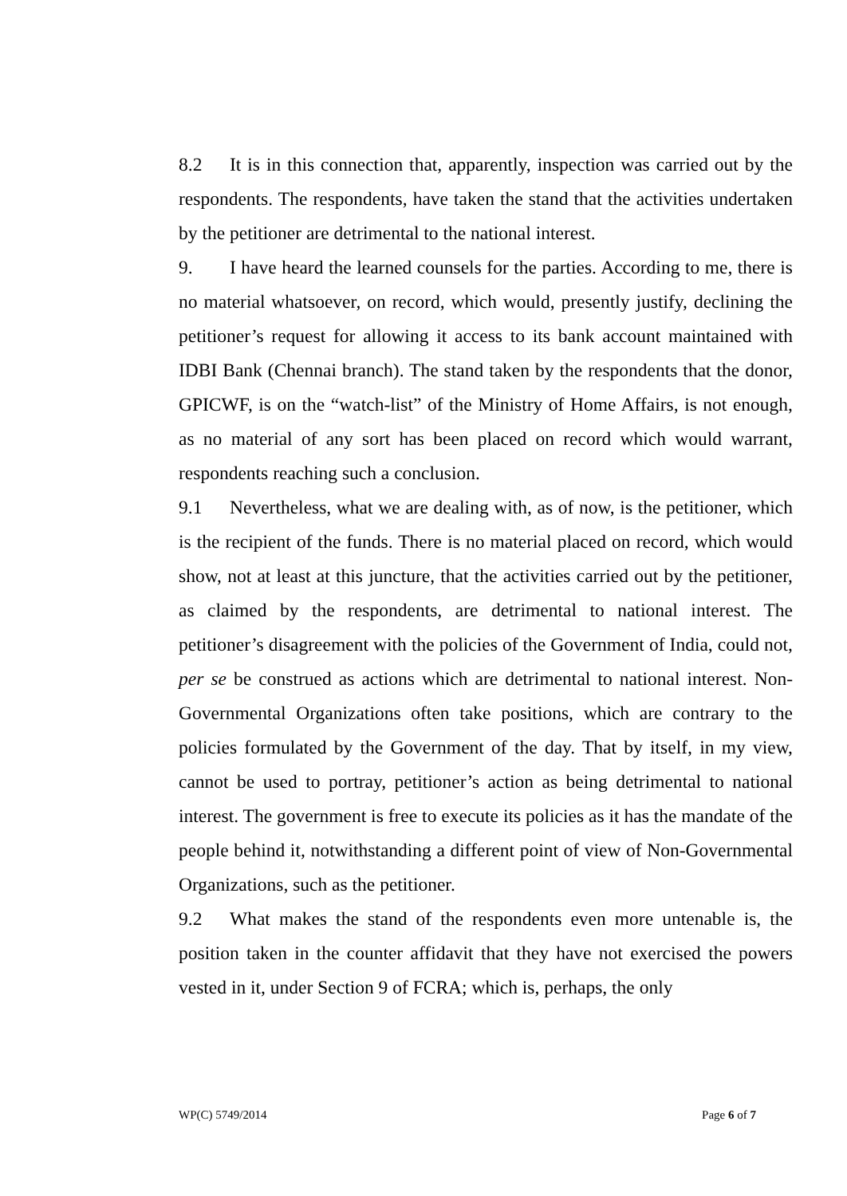8.2 It is in this connection that, apparently, inspection was carried out by the respondents. The respondents, have taken the stand that the activities undertaken by the petitioner are detrimental to the national interest.
9. I have heard the learned counsels for the parties. According to me, there is no material whatsoever, on record, which would, presently justify, declining the petitioner’s request for allowing it access to its bank account maintained with IDBI Bank (Chennai branch). The stand taken by the respondents that the donor, GPICWF, is on the “watch-list” of the Ministry of Home Affairs, is not enough, as no material of any sort has been placed on record which would warrant, respondents reaching such a conclusion.
9.1 Nevertheless, what we are dealing with, as of now, is the petitioner, which is the recipient of the funds. There is no material placed on record, which would show, not at least at this juncture, that the activities carried out by the petitioner, as claimed by the respondents, are detrimental to national interest. The petitioner’s disagreement with the policies of the Government of India, could not, per se be construed as actions which are detrimental to national interest. Non-Governmental Organizations often take positions, which are contrary to the policies formulated by the Government of the day. That by itself, in my view, cannot be used to portray, petitioner’s action as being detrimental to national interest. The government is free to execute its policies as it has the mandate of the people behind it, notwithstanding a different point of view of Non-Governmental Organizations, such as the petitioner.
9.2 What makes the stand of the respondents even more untenable is, the position taken in the counter affidavit that they have not exercised the powers vested in it, under Section 9 of FCRA; which is, perhaps, the only
WP(C) 5749/2014 Page 6 of 7